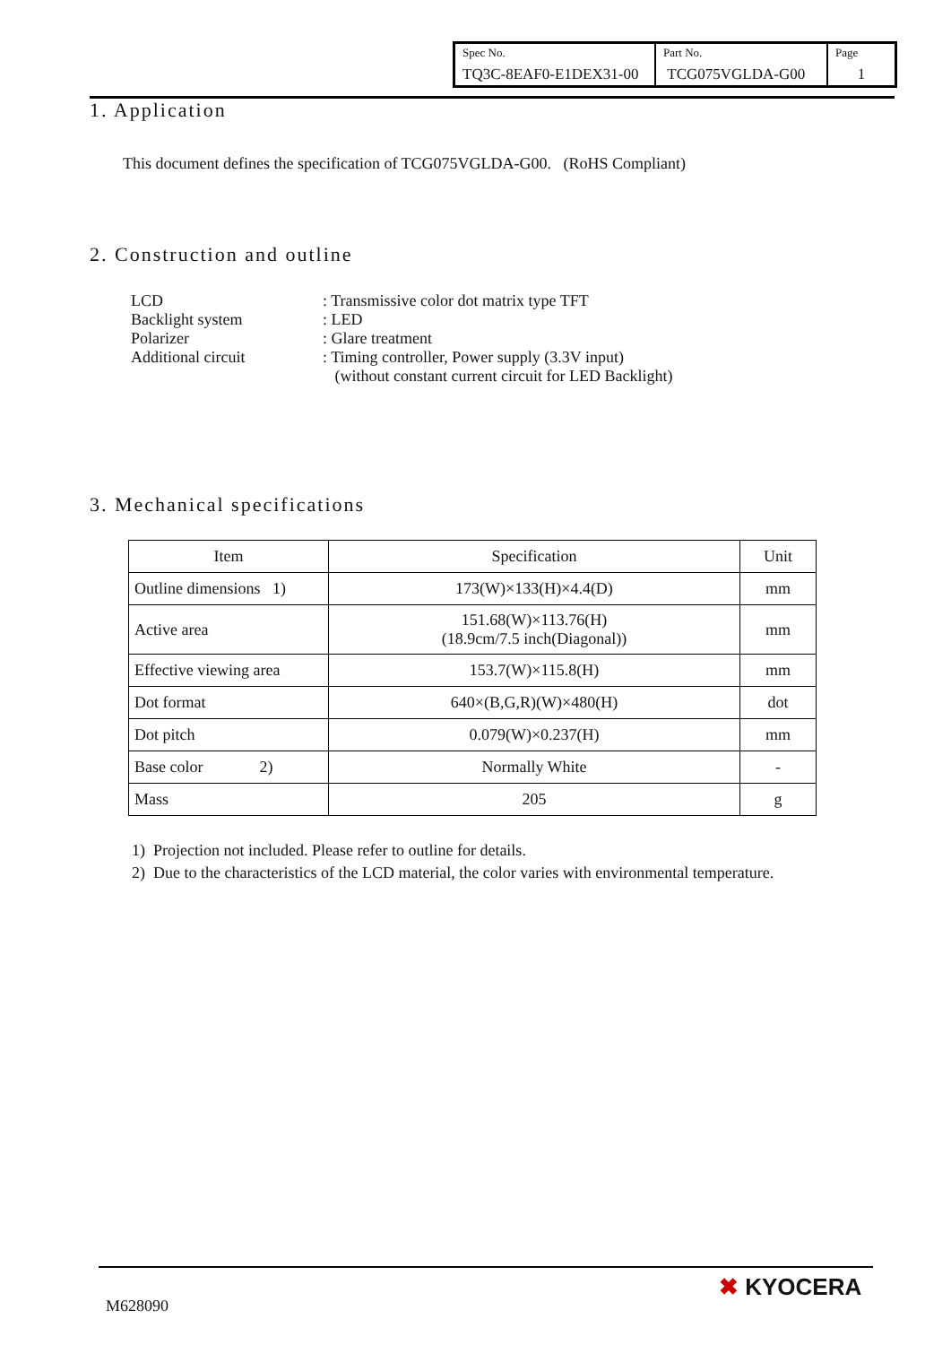| Spec No. TQ3C-8EAF0-E1DEX31-00 | Part No. TCG075VGLDA-G00 | Page 1 |
1. Application
This document defines the specification of TCG075VGLDA-G00. (RoHS Compliant)
2. Construction and outline
| LCD | : Transmissive color dot matrix type TFT |
| Backlight system | : LED |
| Polarizer | : Glare treatment |
| Additional circuit | : Timing controller, Power supply (3.3V input) |
| | (without constant current circuit for LED Backlight) |
3. Mechanical specifications
| Item | Specification | Unit |
| --- | --- | --- |
| Outline dimensions 1) | 173(W)×133(H)×4.4(D) | mm |
| Active area | 151.68(W)×113.76(H) (18.9cm/7.5 inch(Diagonal)) | mm |
| Effective viewing area | 153.7(W)×115.8(H) | mm |
| Dot format | 640×(B,G,R)(W)×480(H) | dot |
| Dot pitch | 0.079(W)×0.237(H) | mm |
| Base color 2) | Normally White | - |
| Mass | 205 | g |
1) Projection not included. Please refer to outline for details.
2) Due to the characteristics of the LCD material, the color varies with environmental temperature.
M628090
✖ KYOCERA